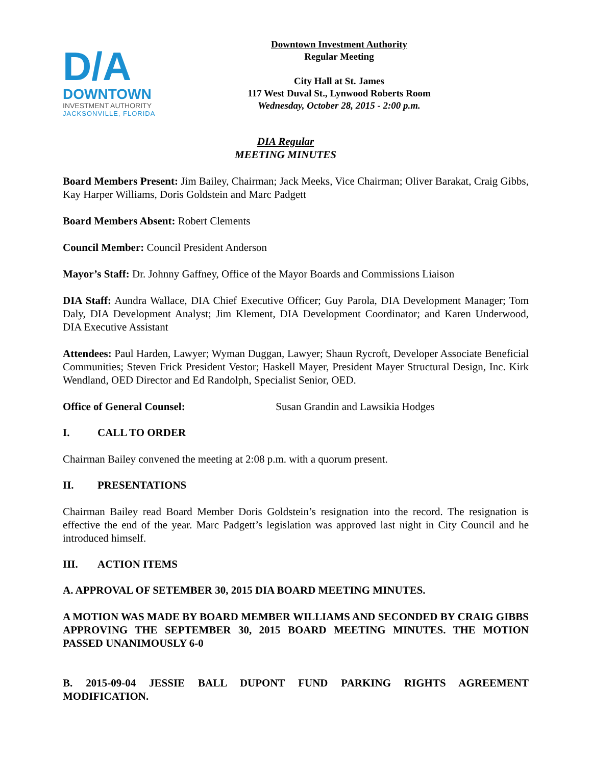D/A
DOWNTOWN
INVESTMENT AUTHORITY
JACKSONVILLE, FLORIDA
Downtown Investment Authority
Regular Meeting
City Hall at St. James
117 West Duval St., Lynwood Roberts Room
Wednesday, October 28, 2015 - 2:00 p.m.
DIA Regular
MEETING MINUTES
Board Members Present: Jim Bailey, Chairman; Jack Meeks, Vice Chairman; Oliver Barakat, Craig Gibbs, Kay Harper Williams, Doris Goldstein and Marc Padgett
Board Members Absent: Robert Clements
Council Member: Council President Anderson
Mayor’s Staff: Dr. Johnny Gaffney, Office of the Mayor Boards and Commissions Liaison
DIA Staff: Aundra Wallace, DIA Chief Executive Officer; Guy Parola, DIA Development Manager; Tom Daly, DIA Development Analyst; Jim Klement, DIA Development Coordinator; and Karen Underwood, DIA Executive Assistant
Attendees: Paul Harden, Lawyer; Wyman Duggan, Lawyer; Shaun Rycroft, Developer Associate Beneficial Communities; Steven Frick President Vestor; Haskell Mayer, President Mayer Structural Design, Inc. Kirk Wendland, OED Director and Ed Randolph, Specialist Senior, OED.
Office of General Counsel: Susan Grandin and Lawsikia Hodges
I. CALL TO ORDER
Chairman Bailey convened the meeting at 2:08 p.m. with a quorum present.
II. PRESENTATIONS
Chairman Bailey read Board Member Doris Goldstein’s resignation into the record. The resignation is effective the end of the year. Marc Padgett’s legislation was approved last night in City Council and he introduced himself.
III. ACTION ITEMS
A. APPROVAL OF SETEMBER 30, 2015 DIA BOARD MEETING MINUTES.
A MOTION WAS MADE BY BOARD MEMBER WILLIAMS AND SECONDED BY CRAIG GIBBS APPROVING THE SEPTEMBER 30, 2015 BOARD MEETING MINUTES. THE MOTION PASSED UNANIMOUSLY 6-0
B. 2015-09-04 JESSIE BALL DUPONT FUND PARKING RIGHTS AGREEMENT MODIFICATION.